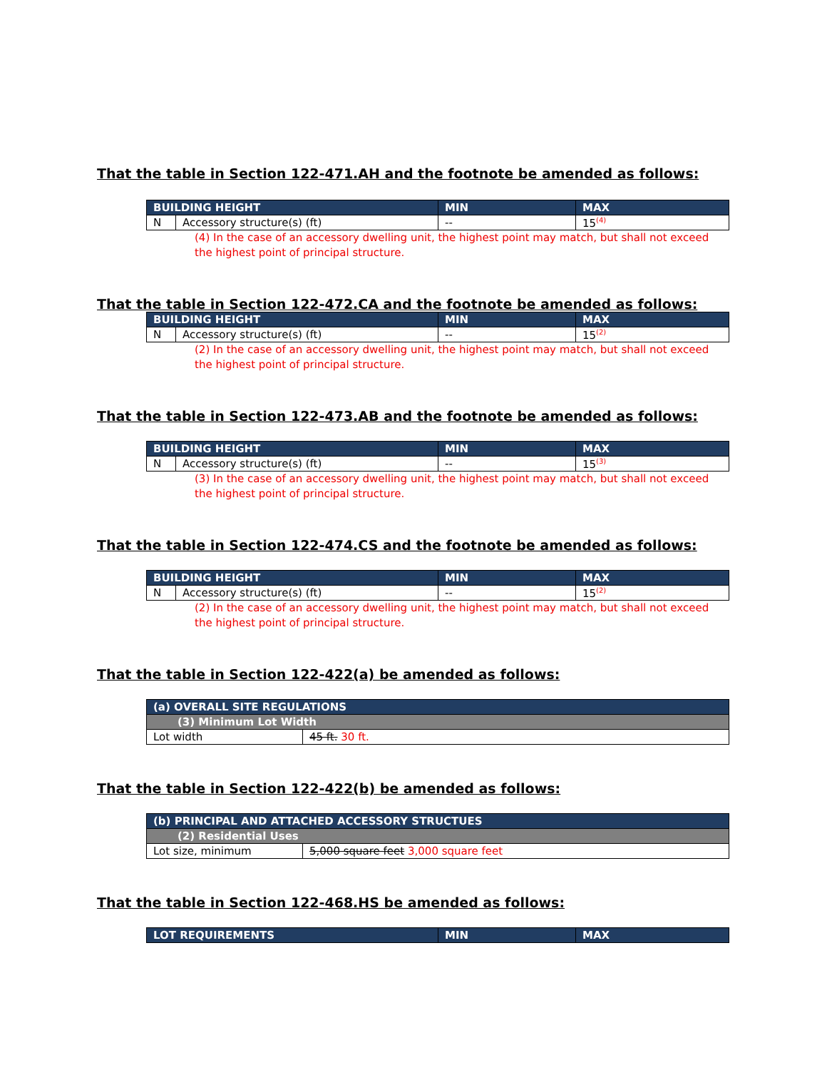That the table in Section 122-471.AH and the footnote be amended as follows:
| BUILDING HEIGHT | | MIN | MAX |
| --- | --- | --- | --- |
| N | Accessory structure(s) (ft) | -- | 15<sup>(4)</sup> |
(4) In the case of an accessory dwelling unit, the highest point may match, but shall not exceed the highest point of principal structure.
That the table in Section 122-472.CA and the footnote be amended as follows:
| BUILDING HEIGHT | | MIN | MAX |
| --- | --- | --- | --- |
| N | Accessory structure(s) (ft) | -- | 15<sup>(2)</sup> |
(2) In the case of an accessory dwelling unit, the highest point may match, but shall not exceed the highest point of principal structure.
That the table in Section 122-473.AB and the footnote be amended as follows:
| BUILDING HEIGHT | | MIN | MAX |
| --- | --- | --- | --- |
| N | Accessory structure(s) (ft) | -- | 15<sup>(3)</sup> |
(3) In the case of an accessory dwelling unit, the highest point may match, but shall not exceed the highest point of principal structure.
That the table in Section 122-474.CS and the footnote be amended as follows:
| BUILDING HEIGHT | | MIN | MAX |
| --- | --- | --- | --- |
| N | Accessory structure(s) (ft) | -- | 15<sup>(2)</sup> |
(2) In the case of an accessory dwelling unit, the highest point may match, but shall not exceed the highest point of principal structure.
That the table in Section 122-422(a) be amended as follows:
| (a) OVERALL SITE REGULATIONS | |
| --- | --- |
| (3) Minimum Lot Width | |
| Lot width | 45 ft. 30 ft. |
That the table in Section 122-422(b) be amended as follows:
| (b) PRINCIPAL AND ATTACHED ACCESSORY STRUCTUES | |
| --- | --- |
| (2) Residential Uses | |
| Lot size, minimum | 5,000 square feet 3,000 square feet |
That the table in Section 122-468.HS be amended as follows:
| LOT REQUIREMENTS | MIN | MAX |
| --- | --- | --- |